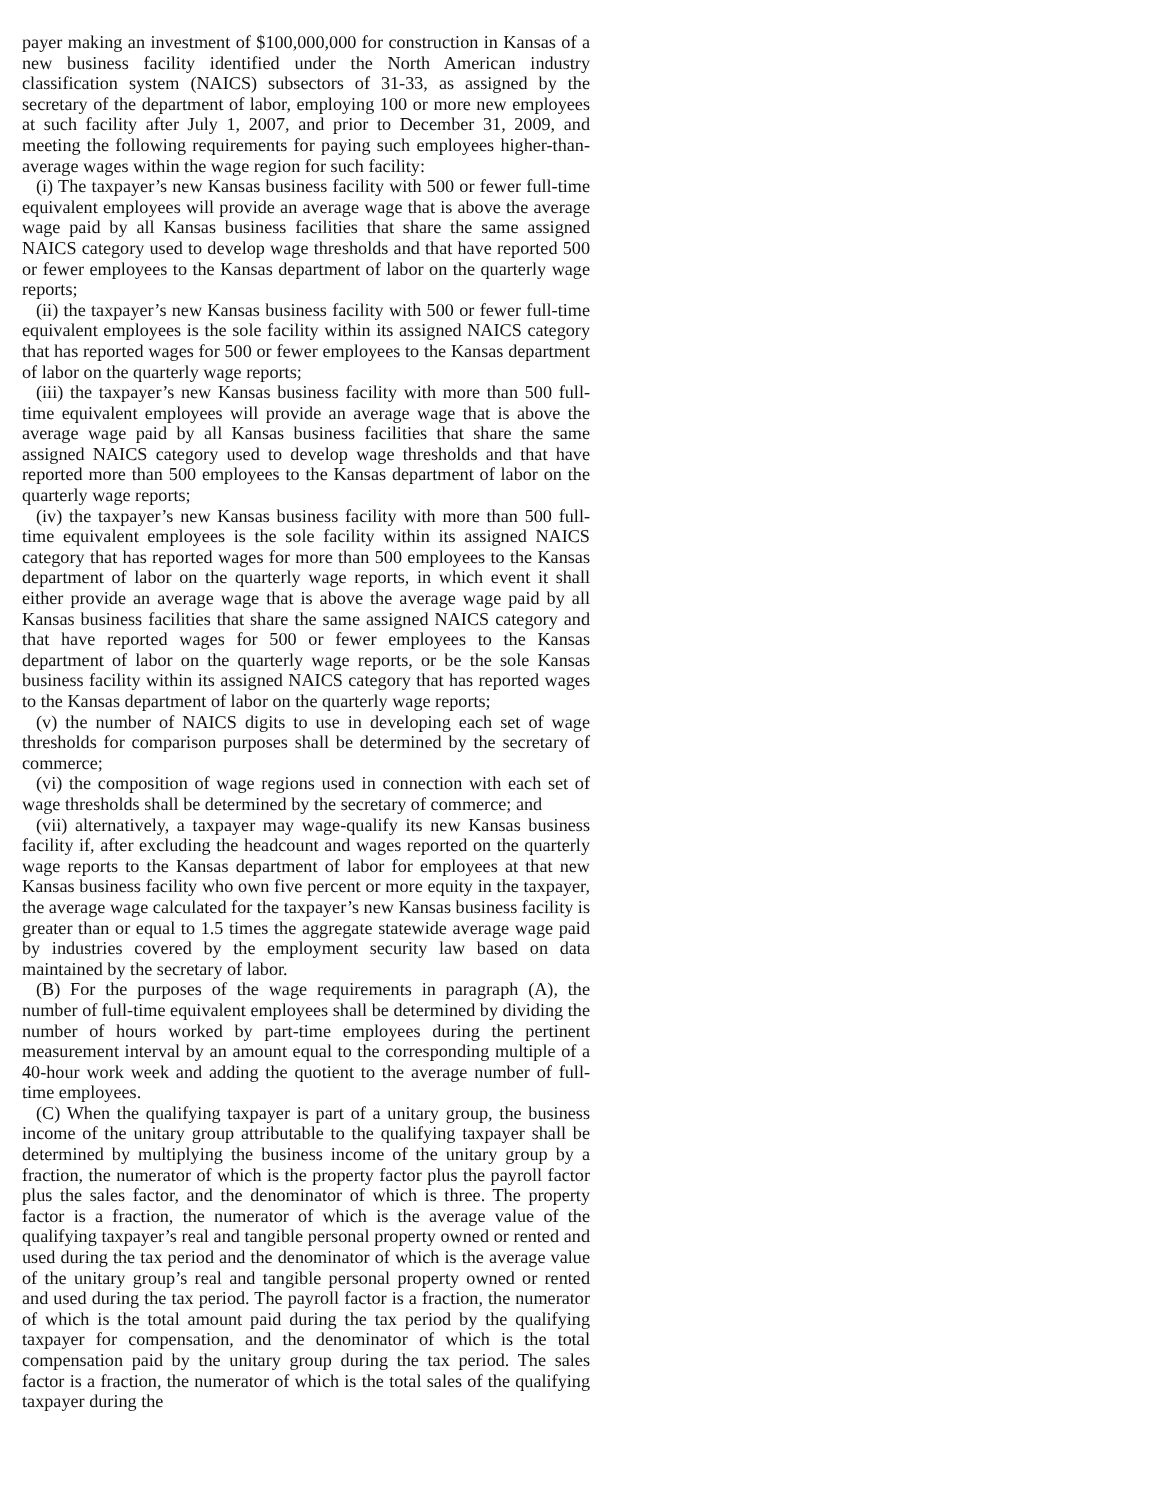payer making an investment of $100,000,000 for construction in Kansas of a new business facility identified under the North American industry classification system (NAICS) subsectors of 31-33, as assigned by the secretary of the department of labor, employing 100 or more new employees at such facility after July 1, 2007, and prior to December 31, 2009, and meeting the following requirements for paying such employees higher-than-average wages within the wage region for such facility:
(i) The taxpayer’s new Kansas business facility with 500 or fewer full-time equivalent employees will provide an average wage that is above the average wage paid by all Kansas business facilities that share the same assigned NAICS category used to develop wage thresholds and that have reported 500 or fewer employees to the Kansas department of labor on the quarterly wage reports;
(ii) the taxpayer’s new Kansas business facility with 500 or fewer full-time equivalent employees is the sole facility within its assigned NAICS category that has reported wages for 500 or fewer employees to the Kansas department of labor on the quarterly wage reports;
(iii) the taxpayer’s new Kansas business facility with more than 500 full-time equivalent employees will provide an average wage that is above the average wage paid by all Kansas business facilities that share the same assigned NAICS category used to develop wage thresholds and that have reported more than 500 employees to the Kansas department of labor on the quarterly wage reports;
(iv) the taxpayer’s new Kansas business facility with more than 500 full-time equivalent employees is the sole facility within its assigned NAICS category that has reported wages for more than 500 employees to the Kansas department of labor on the quarterly wage reports, in which event it shall either provide an average wage that is above the average wage paid by all Kansas business facilities that share the same assigned NAICS category and that have reported wages for 500 or fewer employees to the Kansas department of labor on the quarterly wage reports, or be the sole Kansas business facility within its assigned NAICS category that has reported wages to the Kansas department of labor on the quarterly wage reports;
(v) the number of NAICS digits to use in developing each set of wage thresholds for comparison purposes shall be determined by the secretary of commerce;
(vi) the composition of wage regions used in connection with each set of wage thresholds shall be determined by the secretary of commerce; and
(vii) alternatively, a taxpayer may wage-qualify its new Kansas business facility if, after excluding the headcount and wages reported on the quarterly wage reports to the Kansas department of labor for employees at that new Kansas business facility who own five percent or more equity in the taxpayer, the average wage calculated for the taxpayer’s new Kansas business facility is greater than or equal to 1.5 times the aggregate statewide average wage paid by industries covered by the employment security law based on data maintained by the secretary of labor.
(B) For the purposes of the wage requirements in paragraph (A), the number of full-time equivalent employees shall be determined by dividing the number of hours worked by part-time employees during the pertinent measurement interval by an amount equal to the corresponding multiple of a 40-hour work week and adding the quotient to the average number of full-time employees.
(C) When the qualifying taxpayer is part of a unitary group, the business income of the unitary group attributable to the qualifying taxpayer shall be determined by multiplying the business income of the unitary group by a fraction, the numerator of which is the property factor plus the payroll factor plus the sales factor, and the denominator of which is three. The property factor is a fraction, the numerator of which is the average value of the qualifying taxpayer’s real and tangible personal property owned or rented and used during the tax period and the denominator of which is the average value of the unitary group’s real and tangible personal property owned or rented and used during the tax period. The payroll factor is a fraction, the numerator of which is the total amount paid during the tax period by the qualifying taxpayer for compensation, and the denominator of which is the total compensation paid by the unitary group during the tax period. The sales factor is a fraction, the numerator of which is the total sales of the qualifying taxpayer during the